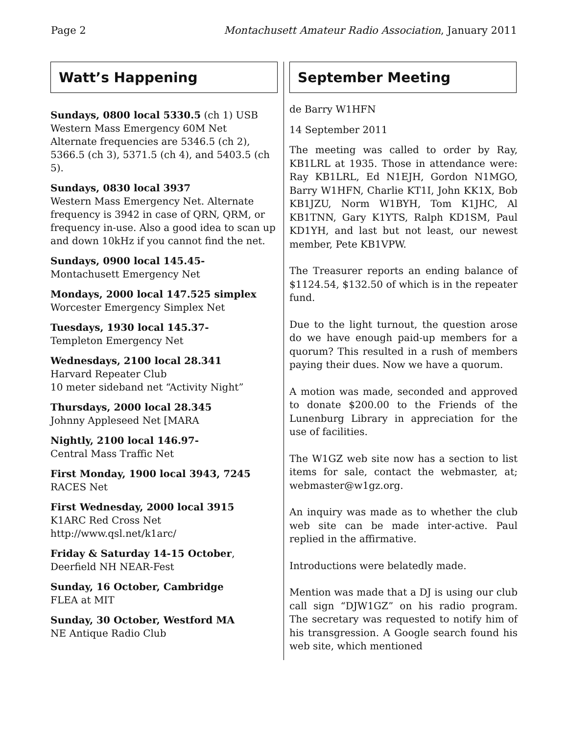Page 2 Montachusett Amateur Radio Association, January 2011
Watt’s Happening
Sundays, 0800 local 5330.5 (ch 1) USB
Western Mass Emergency 60M Net
Alternate frequencies are 5346.5 (ch 2), 5366.5 (ch 3), 5371.5 (ch 4), and 5403.5 (ch 5).
Sundays, 0830 local 3937
Western Mass Emergency Net. Alternate frequency is 3942 in case of QRN, QRM, or frequency in-use. Also a good idea to scan up and down 10kHz if you cannot find the net.
Sundays, 0900 local 145.45-
Montachusett Emergency Net
Mondays, 2000 local 147.525 simplex
Worcester Emergency Simplex Net
Tuesdays, 1930 local 145.37-
Templeton Emergency Net
Wednesdays, 2100 local 28.341
Harvard Repeater Club
10 meter sideband net “Activity Night”
Thursdays, 2000 local 28.345
Johnny Appleseed Net [MARA
Nightly, 2100 local 146.97-
Central Mass Traffic Net
First Monday, 1900 local 3943, 7245
RACES Net
First Wednesday, 2000 local 3915
K1ARC Red Cross Net
http://www.qsl.net/k1arc/
Friday & Saturday 14-15 October,
Deerfield NH NEAR-Fest
Sunday, 16 October, Cambridge
FLEA at MIT
Sunday, 30 October, Westford MA
NE Antique Radio Club
September Meeting
de Barry W1HFN
14 September 2011
The meeting was called to order by Ray, KB1LRL at 1935. Those in attendance were: Ray KB1LRL, Ed N1EJH, Gordon N1MGO, Barry W1HFN, Charlie KT1I, John KK1X, Bob KB1JZU, Norm W1BYH, Tom K1JHC, Al KB1TNN, Gary K1YTS, Ralph KD1SM, Paul KD1YH, and last but not least, our newest member, Pete KB1VPW.
The Treasurer reports an ending balance of $1124.54, $132.50 of which is in the repeater fund.
Due to the light turnout, the question arose do we have enough paid-up members for a quorum? This resulted in a rush of members paying their dues. Now we have a quorum.
A motion was made, seconded and approved to donate $200.00 to the Friends of the Lunenburg Library in appreciation for the use of facilities.
The W1GZ web site now has a section to list items for sale, contact the webmaster, at; webmaster@w1gz.org.
An inquiry was made as to whether the club web site can be made inter-active. Paul replied in the affirmative.
Introductions were belatedly made.
Mention was made that a DJ is using our club call sign “DJW1GZ” on his radio program. The secretary was requested to notify him of his transgression. A Google search found his web site, which mentioned